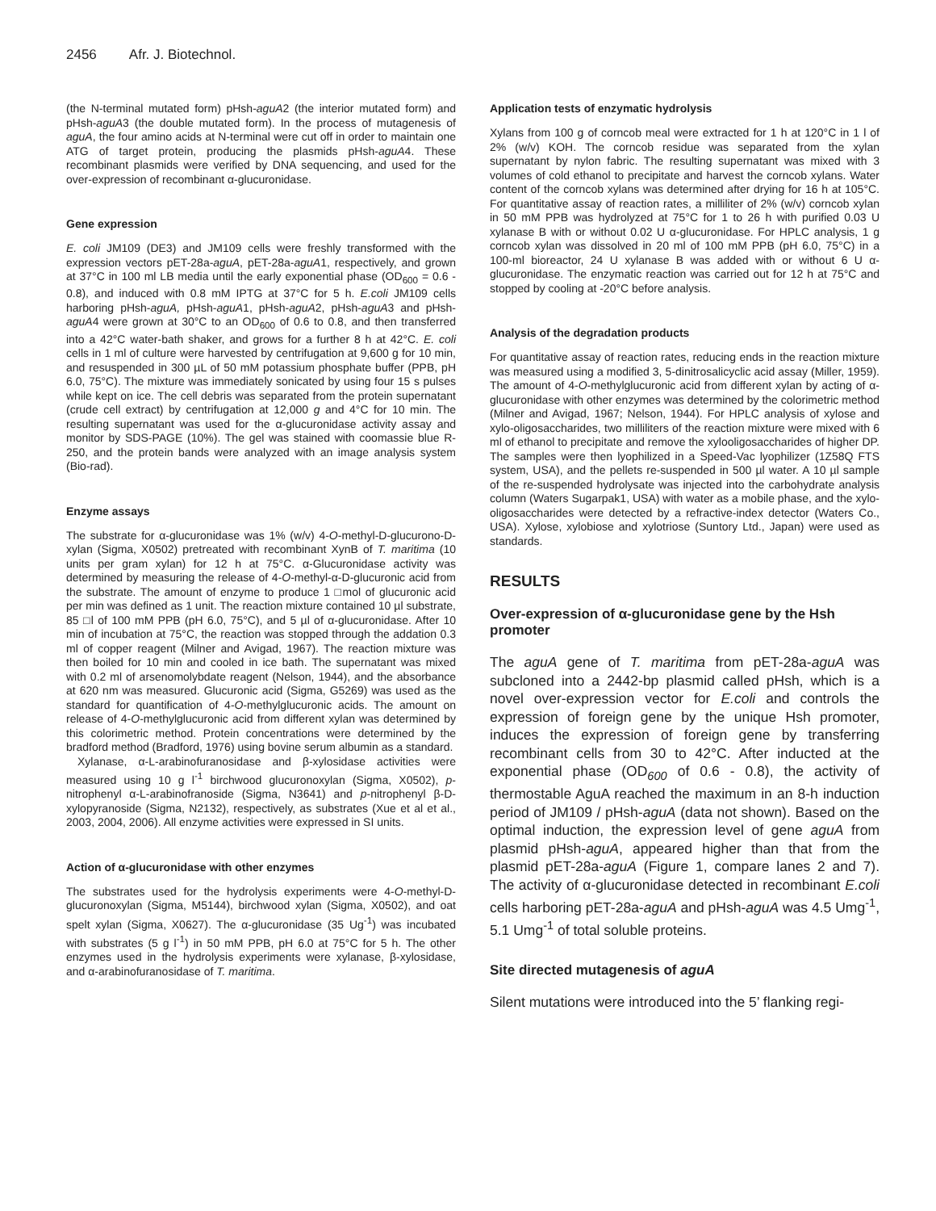2456 Afr. J. Biotechnol.
(the N-terminal mutated form) pHsh-aguA2 (the interior mutated form) and pHsh-aguA3 (the double mutated form). In the process of mutagenesis of aguA, the four amino acids at N-terminal were cut off in order to maintain one ATG of target protein, producing the plasmids pHsh-aguA4. These recombinant plasmids were verified by DNA sequencing, and used for the over-expression of recombinant α-glucuronidase.
Gene expression
E. coli JM109 (DE3) and JM109 cells were freshly transformed with the expression vectors pET-28a-aguA, pET-28a-aguA1, respectively, and grown at 37°C in 100 ml LB media until the early exponential phase (OD<sub>600</sub> = 0.6 - 0.8), and induced with 0.8 mM IPTG at 37°C for 5 h. E.coli JM109 cells harboring pHsh-aguA, pHsh-aguA1, pHsh-aguA2, pHsh-aguA3 and pHsh-aguA4 were grown at 30°C to an OD<sub>600</sub> of 0.6 to 0.8, and then transferred into a 42°C water-bath shaker, and grows for a further 8 h at 42°C. E. coli cells in 1 ml of culture were harvested by centrifugation at 9,600 g for 10 min, and resuspended in 300 µL of 50 mM potassium phosphate buffer (PPB, pH 6.0, 75°C). The mixture was immediately sonicated by using four 15 s pulses while kept on ice. The cell debris was separated from the protein supernatant (crude cell extract) by centrifugation at 12,000 g and 4°C for 10 min. The resulting supernatant was used for the α-glucuronidase activity assay and monitor by SDS-PAGE (10%). The gel was stained with coomassie blue R-250, and the protein bands were analyzed with an image analysis system (Bio-rad).
Enzyme assays
The substrate for α-glucuronidase was 1% (w/v) 4-O-methyl-D-glucurono-D-xylan (Sigma, X0502) pretreated with recombinant XynB of T. maritima (10 units per gram xylan) for 12 h at 75°C. α-Glucuronidase activity was determined by measuring the release of 4-O-methyl-α-D-glucuronic acid from the substrate. The amount of enzyme to produce 1 □mol of glucuronic acid per min was defined as 1 unit. The reaction mixture contained 10 µl substrate, 85 □l of 100 mM PPB (pH 6.0, 75°C), and 5 µl of α-glucuronidase. After 10 min of incubation at 75°C, the reaction was stopped through the addation 0.3 ml of copper reagent (Milner and Avigad, 1967). The reaction mixture was then boiled for 10 min and cooled in ice bath. The supernatant was mixed with 0.2 ml of arsenomolybdate reagent (Nelson, 1944), and the absorbance at 620 nm was measured. Glucuronic acid (Sigma, G5269) was used as the standard for quantification of 4-O-methylglucuronic acids. The amount on release of 4-O-methylglucuronic acid from different xylan was determined by this colorimetric method. Protein concentrations were determined by the bradford method (Bradford, 1976) using bovine serum albumin as a standard.
Xylanase, α-L-arabinofuranosidase and β-xylosidase activities were measured using 10 g l<sup>-1</sup> birchwood glucuronoxylan (Sigma, X0502), p-nitrophenyl α-L-arabinofranoside (Sigma, N3641) and p-nitrophenyl β-D-xylopyranoside (Sigma, N2132), respectively, as substrates (Xue et al et al., 2003, 2004, 2006). All enzyme activities were expressed in SI units.
Action of α-glucuronidase with other enzymes
The substrates used for the hydrolysis experiments were 4-O-methyl-D-glucuronoxylan (Sigma, M5144), birchwood xylan (Sigma, X0502), and oat spelt xylan (Sigma, X0627). The α-glucuronidase (35 Ug<sup>-1</sup>) was incubated with substrates (5 g l<sup>-1</sup>) in 50 mM PPB, pH 6.0 at 75°C for 5 h. The other enzymes used in the hydrolysis experiments were xylanase, β-xylosidase, and α-arabinofuranosidase of T. maritima.
Application tests of enzymatic hydrolysis
Xylans from 100 g of corncob meal were extracted for 1 h at 120°C in 1 l of 2% (w/v) KOH. The corncob residue was separated from the xylan supernatant by nylon fabric. The resulting supernatant was mixed with 3 volumes of cold ethanol to precipitate and harvest the corncob xylans. Water content of the corncob xylans was determined after drying for 16 h at 105°C. For quantitative assay of reaction rates, a milliliter of 2% (w/v) corncob xylan in 50 mM PPB was hydrolyzed at 75°C for 1 to 26 h with purified 0.03 U xylanase B with or without 0.02 U α-glucuronidase. For HPLC analysis, 1 g corncob xylan was dissolved in 20 ml of 100 mM PPB (pH 6.0, 75°C) in a 100-ml bioreactor, 24 U xylanase B was added with or without 6 U α-glucuronidase. The enzymatic reaction was carried out for 12 h at 75°C and stopped by cooling at -20°C before analysis.
Analysis of the degradation products
For quantitative assay of reaction rates, reducing ends in the reaction mixture was measured using a modified 3, 5-dinitrosalicyclic acid assay (Miller, 1959). The amount of 4-O-methylglucuronic acid from different xylan by acting of α-glucuronidase with other enzymes was determined by the colorimetric method (Milner and Avigad, 1967; Nelson, 1944). For HPLC analysis of xylose and xylo-oligosaccharides, two milliliters of the reaction mixture were mixed with 6 ml of ethanol to precipitate and remove the xylooligosaccharides of higher DP. The samples were then lyophilized in a Speed-Vac lyophilizer (1Z58Q FTS system, USA), and the pellets re-suspended in 500 µl water. A 10 µl sample of the re-suspended hydrolysate was injected into the carbohydrate analysis column (Waters Sugarpak1, USA) with water as a mobile phase, and the xylo-oligosaccharides were detected by a refractive-index detector (Waters Co., USA). Xylose, xylobiose and xylotriose (Suntory Ltd., Japan) were used as standards.
RESULTS
Over-expression of α-glucuronidase gene by the Hsh promoter
The aguA gene of T. maritima from pET-28a-aguA was subcloned into a 2442-bp plasmid called pHsh, which is a novel over-expression vector for E.coli and controls the expression of foreign gene by the unique Hsh promoter, induces the expression of foreign gene by transferring recombinant cells from 30 to 42°C. After inducted at the exponential phase (OD<sub>600</sub> of 0.6 - 0.8), the activity of thermostable AguA reached the maximum in an 8-h induction period of JM109 / pHsh-aguA (data not shown). Based on the optimal induction, the expression level of gene aguA from plasmid pHsh-aguA, appeared higher than that from the plasmid pET-28a-aguA (Figure 1, compare lanes 2 and 7). The activity of α-glucuronidase detected in recombinant E.coli cells harboring pET-28a-aguA and pHsh-aguA was 4.5 Umg<sup>-1</sup>, 5.1 Umg<sup>-1</sup> of total soluble proteins.
Site directed mutagenesis of aguA
Silent mutations were introduced into the 5’ flanking regi-